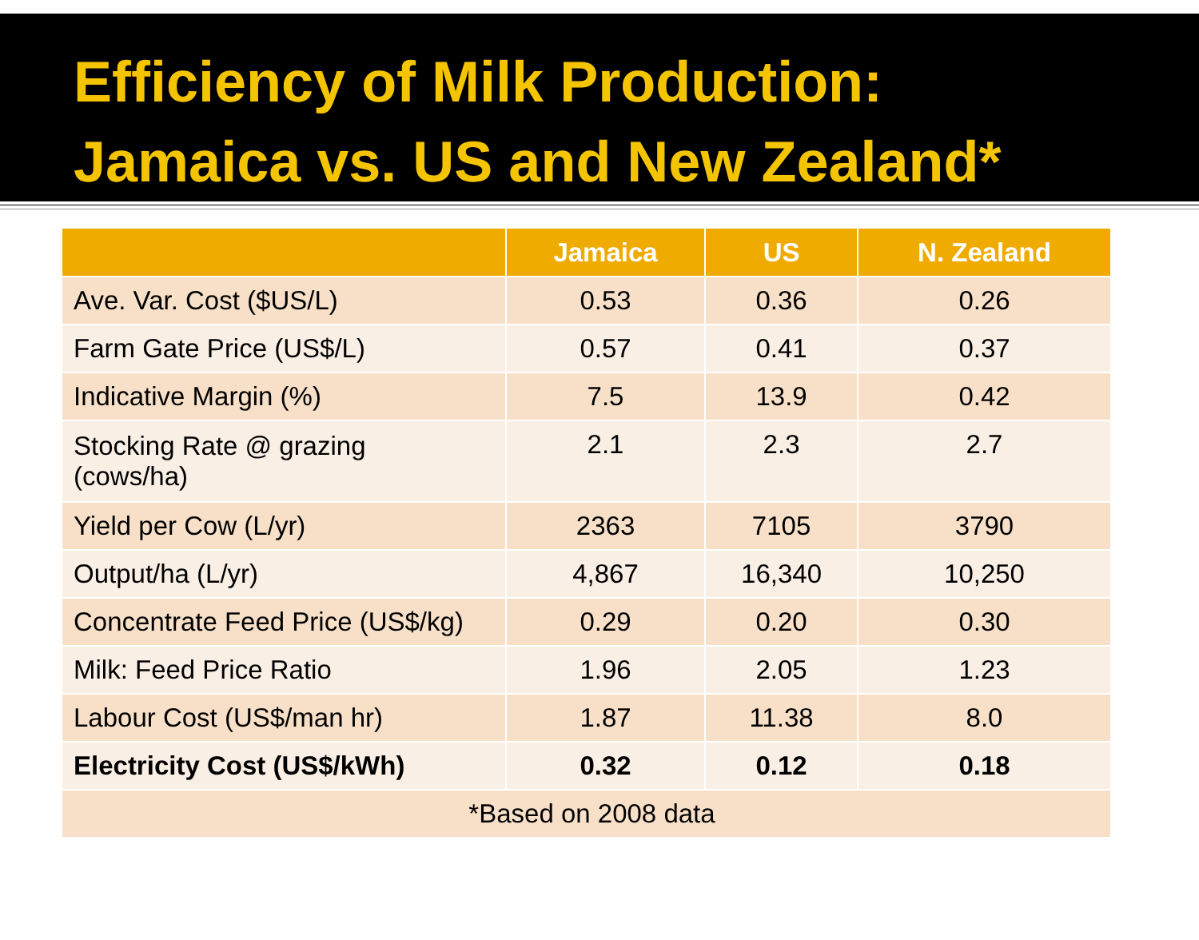Efficiency of Milk Production:
Jamaica vs. US and New Zealand*
| | Jamaica | US | N. Zealand |
| --- | --- | --- | --- |
| Ave. Var. Cost ($US/L) | 0.53 | 0.36 | 0.26 |
| Farm Gate Price (US$/L) | 0.57 | 0.41 | 0.37 |
| Indicative Margin (%) | 7.5 | 13.9 | 0.42 |
| Stocking Rate @ grazing (cows/ha) | 2.1 | 2.3 | 2.7 |
| Yield per Cow (L/yr) | 2363 | 7105 | 3790 |
| Output/ha (L/yr) | 4,867 | 16,340 | 10,250 |
| Concentrate Feed Price (US$/kg) | 0.29 | 0.20 | 0.30 |
| Milk: Feed Price Ratio | 1.96 | 2.05 | 1.23 |
| Labour Cost (US$/man hr) | 1.87 | 11.38 | 8.0 |
| Electricity Cost (US$/kWh) | 0.32 | 0.12 | 0.18 |
| *Based on 2008 data | | | |